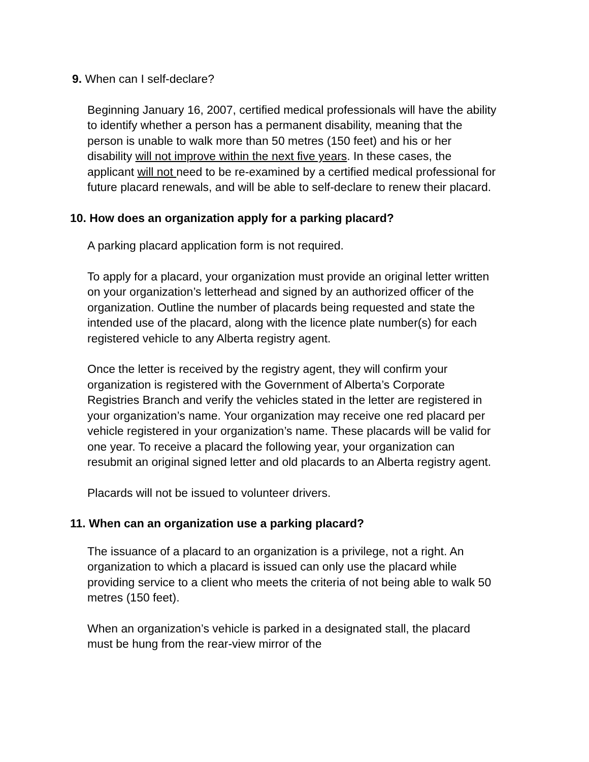9. When can I self-declare?
Beginning January 16, 2007, certified medical professionals will have the ability to identify whether a person has a permanent disability, meaning that the person is unable to walk more than 50 metres (150 feet) and his or her disability will not improve within the next five years. In these cases, the applicant will not need to be re-examined by a certified medical professional for future placard renewals, and will be able to self-declare to renew their placard.
10. How does an organization apply for a parking placard?
A parking placard application form is not required.
To apply for a placard, your organization must provide an original letter written on your organization’s letterhead and signed by an authorized officer of the organization. Outline the number of placards being requested and state the intended use of the placard, along with the licence plate number(s) for each registered vehicle to any Alberta registry agent.
Once the letter is received by the registry agent, they will confirm your organization is registered with the Government of Alberta’s Corporate Registries Branch and verify the vehicles stated in the letter are registered in your organization’s name. Your organization may receive one red placard per vehicle registered in your organization’s name. These placards will be valid for one year. To receive a placard the following year, your organization can resubmit an original signed letter and old placards to an Alberta registry agent.
Placards will not be issued to volunteer drivers.
11. When can an organization use a parking placard?
The issuance of a placard to an organization is a privilege, not a right. An organization to which a placard is issued can only use the placard while providing service to a client who meets the criteria of not being able to walk 50 metres (150 feet).
When an organization’s vehicle is parked in a designated stall, the placard must be hung from the rear-view mirror of the